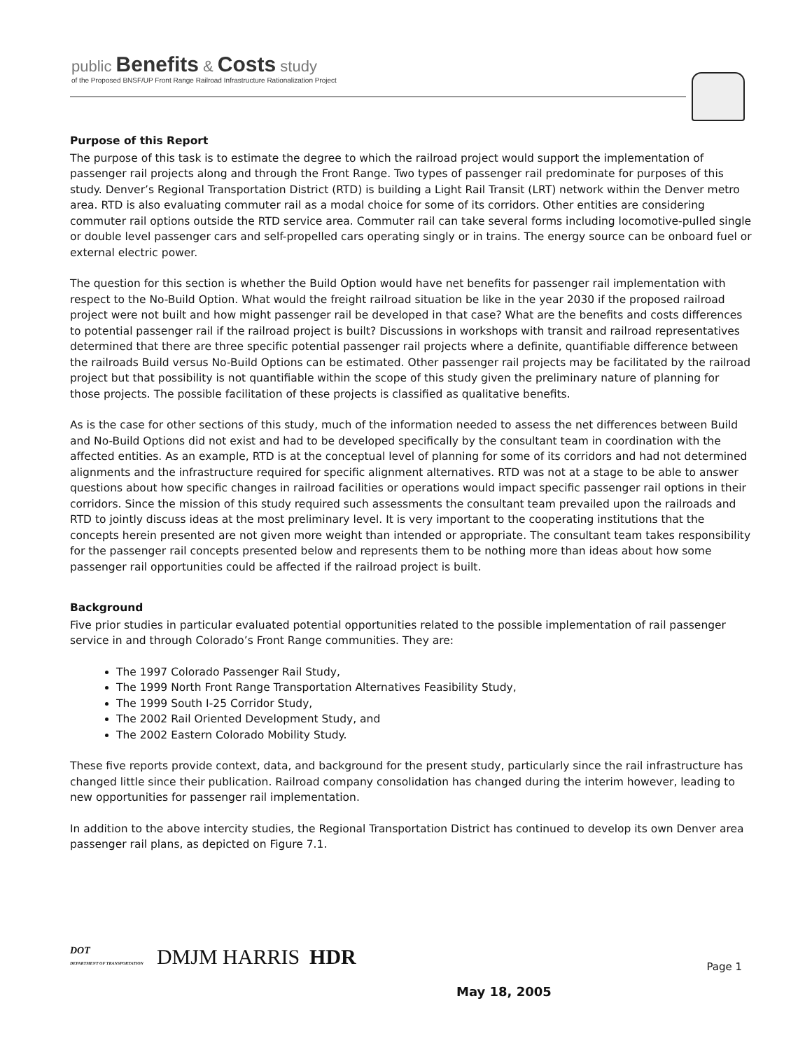public Benefits & Costs study
of the Proposed BNSF/UP Front Range Railroad Infrastructure Rationalization Project
Purpose of this Report
The purpose of this task is to estimate the degree to which the railroad project would support the implementation of passenger rail projects along and through the Front Range. Two types of passenger rail predominate for purposes of this study. Denver’s Regional Transportation District (RTD) is building a Light Rail Transit (LRT) network within the Denver metro area. RTD is also evaluating commuter rail as a modal choice for some of its corridors. Other entities are considering commuter rail options outside the RTD service area. Commuter rail can take several forms including locomotive-pulled single or double level passenger cars and self-propelled cars operating singly or in trains. The energy source can be onboard fuel or external electric power.
The question for this section is whether the Build Option would have net benefits for passenger rail implementation with respect to the No-Build Option. What would the freight railroad situation be like in the year 2030 if the proposed railroad project were not built and how might passenger rail be developed in that case? What are the benefits and costs differences to potential passenger rail if the railroad project is built? Discussions in workshops with transit and railroad representatives determined that there are three specific potential passenger rail projects where a definite, quantifiable difference between the railroads Build versus No-Build Options can be estimated. Other passenger rail projects may be facilitated by the railroad project but that possibility is not quantifiable within the scope of this study given the preliminary nature of planning for those projects. The possible facilitation of these projects is classified as qualitative benefits.
As is the case for other sections of this study, much of the information needed to assess the net differences between Build and No-Build Options did not exist and had to be developed specifically by the consultant team in coordination with the affected entities. As an example, RTD is at the conceptual level of planning for some of its corridors and had not determined alignments and the infrastructure required for specific alignment alternatives. RTD was not at a stage to be able to answer questions about how specific changes in railroad facilities or operations would impact specific passenger rail options in their corridors. Since the mission of this study required such assessments the consultant team prevailed upon the railroads and RTD to jointly discuss ideas at the most preliminary level. It is very important to the cooperating institutions that the concepts herein presented are not given more weight than intended or appropriate. The consultant team takes responsibility for the passenger rail concepts presented below and represents them to be nothing more than ideas about how some passenger rail opportunities could be affected if the railroad project is built.
Background
Five prior studies in particular evaluated potential opportunities related to the possible implementation of rail passenger service in and through Colorado’s Front Range communities. They are:
The 1997 Colorado Passenger Rail Study,
The 1999 North Front Range Transportation Alternatives Feasibility Study,
The 1999 South I-25 Corridor Study,
The 2002 Rail Oriented Development Study, and
The 2002 Eastern Colorado Mobility Study.
These five reports provide context, data, and background for the present study, particularly since the rail infrastructure has changed little since their publication. Railroad company consolidation has changed during the interim however, leading to new opportunities for passenger rail implementation.
In addition to the above intercity studies, the Regional Transportation District has continued to develop its own Denver area passenger rail plans, as depicted on Figure 7.1.
DOT
DEPARTMENT OF TRANSPORTATION DMJM HARRIS HDR
Page 1
May 18, 2005